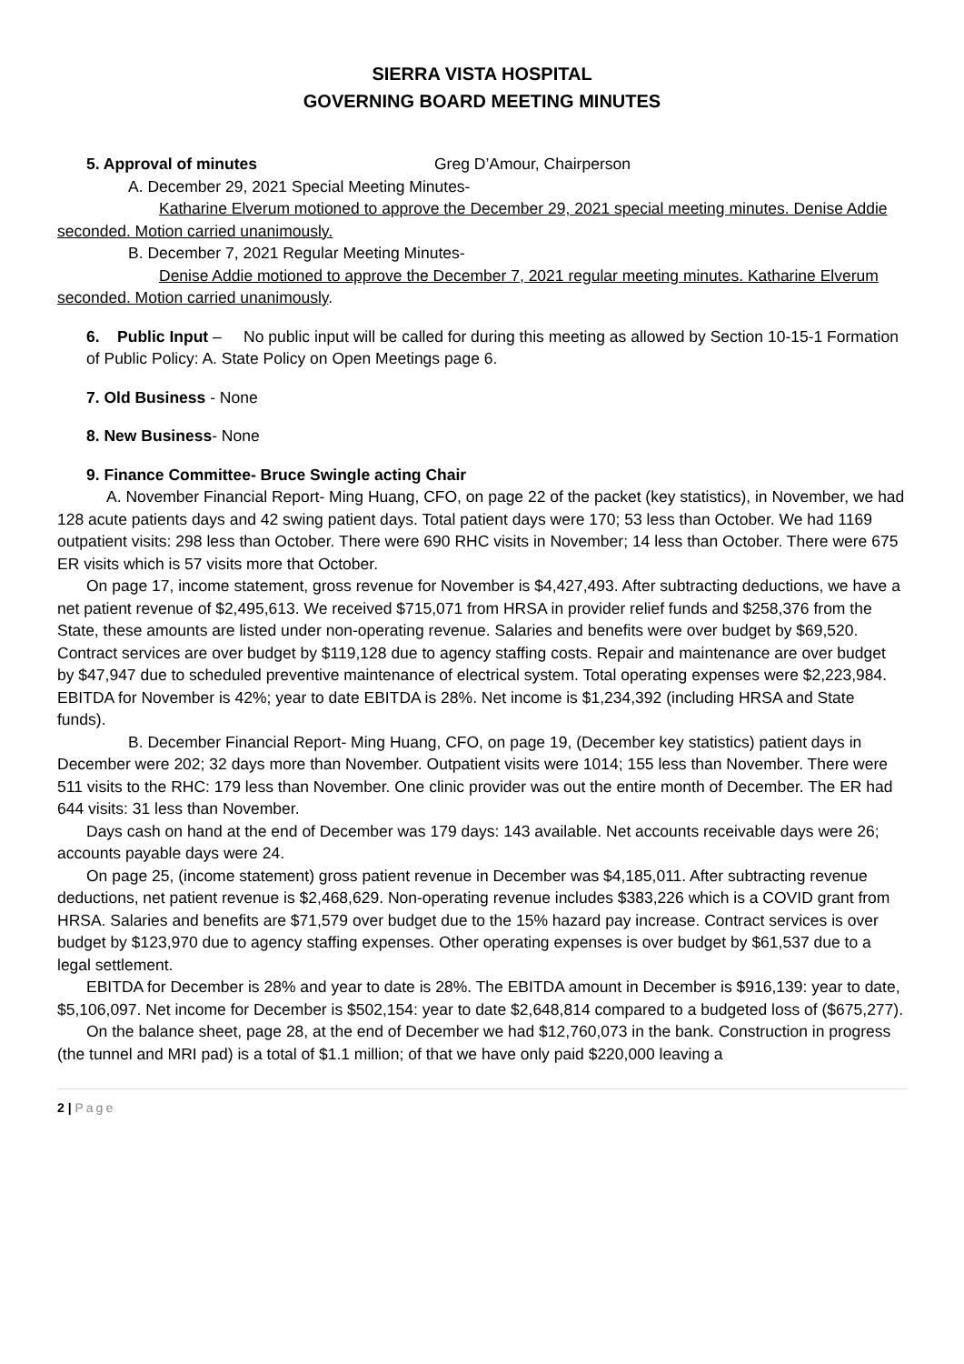SIERRA VISTA HOSPITAL
GOVERNING BOARD MEETING MINUTES
5. Approval of minutes Greg D’Amour, Chairperson
A. December 29, 2021 Special Meeting Minutes-
Katharine Elverum motioned to approve the December 29, 2021 special meeting minutes. Denise Addie seconded. Motion carried unanimously.
B. December 7, 2021 Regular Meeting Minutes-
Denise Addie motioned to approve the December 7, 2021 regular meeting minutes. Katharine Elverum seconded. Motion carried unanimously.
6. Public Input – No public input will be called for during this meeting as allowed by Section 10-15-1 Formation of Public Policy: A. State Policy on Open Meetings page 6.
7. Old Business - None
8. New Business- None
9. Finance Committee- Bruce Swingle acting Chair
A. November Financial Report- Ming Huang, CFO, on page 22 of the packet (key statistics), in November, we had 128 acute patients days and 42 swing patient days. Total patient days were 170; 53 less than October. We had 1169 outpatient visits: 298 less than October. There were 690 RHC visits in November; 14 less than October. There were 675 ER visits which is 57 visits more that October.
On page 17, income statement, gross revenue for November is $4,427,493. After subtracting deductions, we have a net patient revenue of $2,495,613. We received $715,071 from HRSA in provider relief funds and $258,376 from the State, these amounts are listed under non-operating revenue. Salaries and benefits were over budget by $69,520. Contract services are over budget by $119,128 due to agency staffing costs. Repair and maintenance are over budget by $47,947 due to scheduled preventive maintenance of electrical system. Total operating expenses were $2,223,984. EBITDA for November is 42%; year to date EBITDA is 28%. Net income is $1,234,392 (including HRSA and State funds).
B. December Financial Report- Ming Huang, CFO, on page 19, (December key statistics) patient days in December were 202; 32 days more than November. Outpatient visits were 1014; 155 less than November. There were 511 visits to the RHC: 179 less than November. One clinic provider was out the entire month of December. The ER had 644 visits: 31 less than November.
Days cash on hand at the end of December was 179 days: 143 available. Net accounts receivable days were 26; accounts payable days were 24.
On page 25, (income statement) gross patient revenue in December was $4,185,011. After subtracting revenue deductions, net patient revenue is $2,468,629. Non-operating revenue includes $383,226 which is a COVID grant from HRSA. Salaries and benefits are $71,579 over budget due to the 15% hazard pay increase. Contract services is over budget by $123,970 due to agency staffing expenses. Other operating expenses is over budget by $61,537 due to a legal settlement.
EBITDA for December is 28% and year to date is 28%. The EBITDA amount in December is $916,139: year to date, $5,106,097. Net income for December is $502,154: year to date $2,648,814 compared to a budgeted loss of ($675,277).
On the balance sheet, page 28, at the end of December we had $12,760,073 in the bank. Construction in progress (the tunnel and MRI pad) is a total of $1.1 million; of that we have only paid $220,000 leaving a
2 | Page